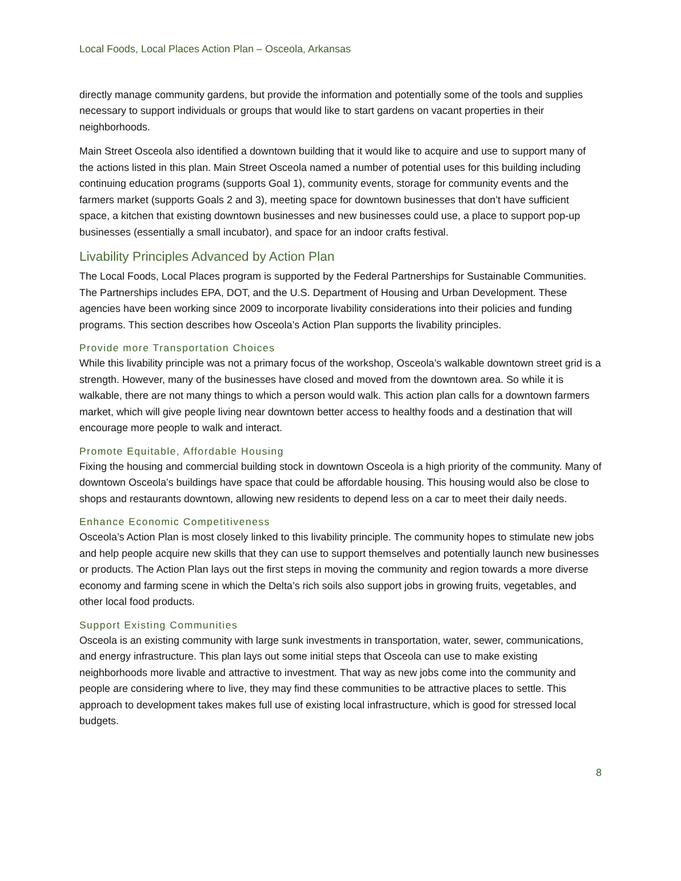Local Foods, Local Places Action Plan – Osceola, Arkansas
directly manage community gardens, but provide the information and potentially some of the tools and supplies necessary to support individuals or groups that would like to start gardens on vacant properties in their neighborhoods.
Main Street Osceola also identified a downtown building that it would like to acquire and use to support many of the actions listed in this plan. Main Street Osceola named a number of potential uses for this building including continuing education programs (supports Goal 1), community events, storage for community events and the farmers market (supports Goals 2 and 3), meeting space for downtown businesses that don’t have sufficient space, a kitchen that existing downtown businesses and new businesses could use, a place to support pop-up businesses (essentially a small incubator), and space for an indoor crafts festival.
Livability Principles Advanced by Action Plan
The Local Foods, Local Places program is supported by the Federal Partnerships for Sustainable Communities. The Partnerships includes EPA, DOT, and the U.S. Department of Housing and Urban Development. These agencies have been working since 2009 to incorporate livability considerations into their policies and funding programs. This section describes how Osceola’s Action Plan supports the livability principles.
Provide more Transportation Choices
While this livability principle was not a primary focus of the workshop, Osceola’s walkable downtown street grid is a strength. However, many of the businesses have closed and moved from the downtown area. So while it is walkable, there are not many things to which a person would walk. This action plan calls for a downtown farmers market, which will give people living near downtown better access to healthy foods and a destination that will encourage more people to walk and interact.
Promote Equitable, Affordable Housing
Fixing the housing and commercial building stock in downtown Osceola is a high priority of the community. Many of downtown Osceola’s buildings have space that could be affordable housing. This housing would also be close to shops and restaurants downtown, allowing new residents to depend less on a car to meet their daily needs.
Enhance Economic Competitiveness
Osceola’s Action Plan is most closely linked to this livability principle. The community hopes to stimulate new jobs and help people acquire new skills that they can use to support themselves and potentially launch new businesses or products. The Action Plan lays out the first steps in moving the community and region towards a more diverse economy and farming scene in which the Delta’s rich soils also support jobs in growing fruits, vegetables, and other local food products.
Support Existing Communities
Osceola is an existing community with large sunk investments in transportation, water, sewer, communications, and energy infrastructure. This plan lays out some initial steps that Osceola can use to make existing neighborhoods more livable and attractive to investment. That way as new jobs come into the community and people are considering where to live, they may find these communities to be attractive places to settle. This approach to development takes makes full use of existing local infrastructure, which is good for stressed local budgets.
8